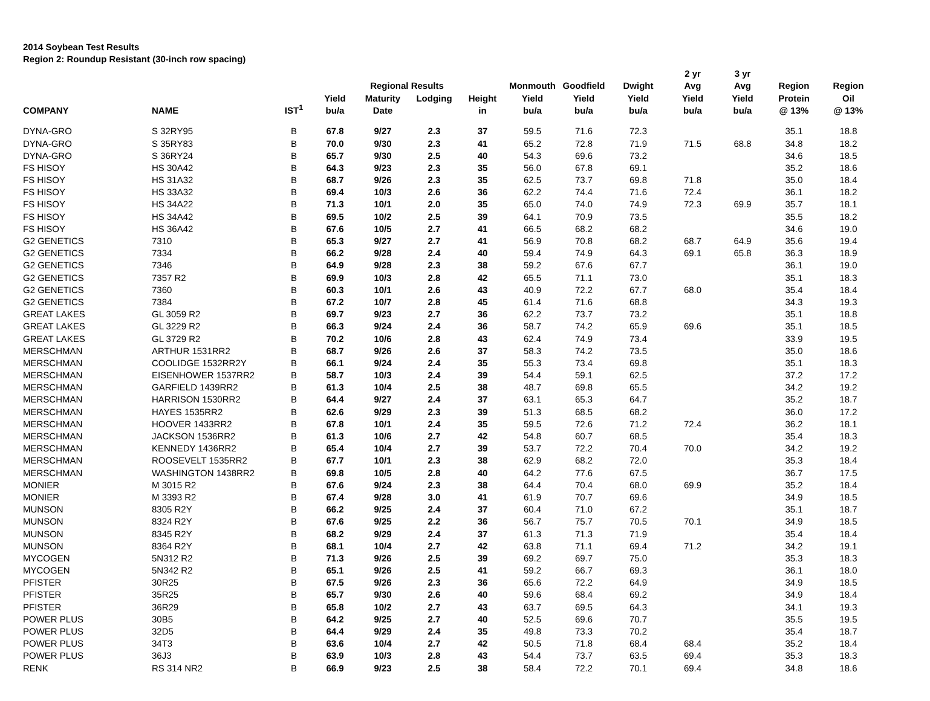2014 Soybean Test Results
Region 2: Roundup Resistant (30-inch row spacing)
| | | | | | | | | | | 2 yr | 3 yr | | |
| --- | --- | --- | --- | --- | --- | --- | --- | --- | --- | --- | --- | --- | --- |
| | | | | Regional Results | | | Monmouth | Goodfield | Dwight | Avg | Avg | Region | Region |
| | | | Yield | Maturity | Lodging | Height | Yield | Yield | Yield | Yield | Yield | Protein | Oil |
| COMPANY | NAME | IST<sup>1</sup> | bu/a | Date | | in | bu/a | bu/a | bu/a | bu/a | bu/a | @ 13% | @ 13% |
| DYNA-GRO | S 32RY95 | B | 67.8 | 9/27 | 2.3 | 37 | 59.5 | 71.6 | 72.3 | | | 35.1 | 18.8 |
| DYNA-GRO | S 35RY83 | B | 70.0 | 9/30 | 2.3 | 41 | 65.2 | 72.8 | 71.9 | 71.5 | 68.8 | 34.8 | 18.2 |
| DYNA-GRO | S 36RY24 | B | 65.7 | 9/30 | 2.5 | 40 | 54.3 | 69.6 | 73.2 | | | 34.6 | 18.5 |
| FS HISOY | HS 30A42 | B | 64.3 | 9/23 | 2.3 | 35 | 56.0 | 67.8 | 69.1 | | | 35.2 | 18.6 |
| FS HISOY | HS 31A32 | B | 68.7 | 9/26 | 2.3 | 35 | 62.5 | 73.7 | 69.8 | 71.8 | | 35.0 | 18.4 |
| FS HISOY | HS 33A32 | B | 69.4 | 10/3 | 2.6 | 36 | 62.2 | 74.4 | 71.6 | 72.4 | | 36.1 | 18.2 |
| FS HISOY | HS 34A22 | B | 71.3 | 10/1 | 2.0 | 35 | 65.0 | 74.0 | 74.9 | 72.3 | 69.9 | 35.7 | 18.1 |
| FS HISOY | HS 34A42 | B | 69.5 | 10/2 | 2.5 | 39 | 64.1 | 70.9 | 73.5 | | | 35.5 | 18.2 |
| FS HISOY | HS 36A42 | B | 67.6 | 10/5 | 2.7 | 41 | 66.5 | 68.2 | 68.2 | | | 34.6 | 19.0 |
| G2 GENETICS | 7310 | B | 65.3 | 9/27 | 2.7 | 41 | 56.9 | 70.8 | 68.2 | 68.7 | 64.9 | 35.6 | 19.4 |
| G2 GENETICS | 7334 | B | 66.2 | 9/28 | 2.4 | 40 | 59.4 | 74.9 | 64.3 | 69.1 | 65.8 | 36.3 | 18.9 |
| G2 GENETICS | 7346 | B | 64.9 | 9/28 | 2.3 | 38 | 59.2 | 67.6 | 67.7 | | | 36.1 | 19.0 |
| G2 GENETICS | 7357 R2 | B | 69.9 | 10/3 | 2.8 | 42 | 65.5 | 71.1 | 73.0 | | | 35.1 | 18.3 |
| G2 GENETICS | 7360 | B | 60.3 | 10/1 | 2.6 | 43 | 40.9 | 72.2 | 67.7 | 68.0 | | 35.4 | 18.4 |
| G2 GENETICS | 7384 | B | 67.2 | 10/7 | 2.8 | 45 | 61.4 | 71.6 | 68.8 | | | 34.3 | 19.3 |
| GREAT LAKES | GL 3059 R2 | B | 69.7 | 9/23 | 2.7 | 36 | 62.2 | 73.7 | 73.2 | | | 35.1 | 18.8 |
| GREAT LAKES | GL 3229 R2 | B | 66.3 | 9/24 | 2.4 | 36 | 58.7 | 74.2 | 65.9 | 69.6 | | 35.1 | 18.5 |
| GREAT LAKES | GL 3729 R2 | B | 70.2 | 10/6 | 2.8 | 43 | 62.4 | 74.9 | 73.4 | | | 33.9 | 19.5 |
| MERSCHMAN | ARTHUR 1531RR2 | B | 68.7 | 9/26 | 2.6 | 37 | 58.3 | 74.2 | 73.5 | | | 35.0 | 18.6 |
| MERSCHMAN | COOLIDGE 1532RR2Y | B | 66.1 | 9/24 | 2.4 | 35 | 55.3 | 73.4 | 69.8 | | | 35.1 | 18.3 |
| MERSCHMAN | EISENHOWER 1537RR2 | B | 58.7 | 10/3 | 2.4 | 39 | 54.4 | 59.1 | 62.5 | | | 37.2 | 17.2 |
| MERSCHMAN | GARFIELD 1439RR2 | B | 61.3 | 10/4 | 2.5 | 38 | 48.7 | 69.8 | 65.5 | | | 34.2 | 19.2 |
| MERSCHMAN | HARRISON 1530RR2 | B | 64.4 | 9/27 | 2.4 | 37 | 63.1 | 65.3 | 64.7 | | | 35.2 | 18.7 |
| MERSCHMAN | HAYES 1535RR2 | B | 62.6 | 9/29 | 2.3 | 39 | 51.3 | 68.5 | 68.2 | | | 36.0 | 17.2 |
| MERSCHMAN | HOOVER 1433RR2 | B | 67.8 | 10/1 | 2.4 | 35 | 59.5 | 72.6 | 71.2 | 72.4 | | 36.2 | 18.1 |
| MERSCHMAN | JACKSON 1536RR2 | B | 61.3 | 10/6 | 2.7 | 42 | 54.8 | 60.7 | 68.5 | | | 35.4 | 18.3 |
| MERSCHMAN | KENNEDY 1436RR2 | B | 65.4 | 10/4 | 2.7 | 39 | 53.7 | 72.2 | 70.4 | 70.0 | | 34.2 | 19.2 |
| MERSCHMAN | ROOSEVELT 1535RR2 | B | 67.7 | 10/1 | 2.3 | 38 | 62.9 | 68.2 | 72.0 | | | 35.3 | 18.4 |
| MERSCHMAN | WASHINGTON 1438RR2 | B | 69.8 | 10/5 | 2.8 | 40 | 64.2 | 77.6 | 67.5 | | | 36.7 | 17.5 |
| MONIER | M 3015 R2 | B | 67.6 | 9/24 | 2.3 | 38 | 64.4 | 70.4 | 68.0 | 69.9 | | 35.2 | 18.4 |
| MONIER | M 3393 R2 | B | 67.4 | 9/28 | 3.0 | 41 | 61.9 | 70.7 | 69.6 | | | 34.9 | 18.5 |
| MUNSON | 8305 R2Y | B | 66.2 | 9/25 | 2.4 | 37 | 60.4 | 71.0 | 67.2 | | | 35.1 | 18.7 |
| MUNSON | 8324 R2Y | B | 67.6 | 9/25 | 2.2 | 36 | 56.7 | 75.7 | 70.5 | 70.1 | | 34.9 | 18.5 |
| MUNSON | 8345 R2Y | B | 68.2 | 9/29 | 2.4 | 37 | 61.3 | 71.3 | 71.9 | | | 35.4 | 18.4 |
| MUNSON | 8364 R2Y | B | 68.1 | 10/4 | 2.7 | 42 | 63.8 | 71.1 | 69.4 | 71.2 | | 34.2 | 19.1 |
| MYCOGEN | 5N312 R2 | B | 71.3 | 9/26 | 2.5 | 39 | 69.2 | 69.7 | 75.0 | | | 35.3 | 18.3 |
| MYCOGEN | 5N342 R2 | B | 65.1 | 9/26 | 2.5 | 41 | 59.2 | 66.7 | 69.3 | | | 36.1 | 18.0 |
| PFISTER | 30R25 | B | 67.5 | 9/26 | 2.3 | 36 | 65.6 | 72.2 | 64.9 | | | 34.9 | 18.5 |
| PFISTER | 35R25 | B | 65.7 | 9/30 | 2.6 | 40 | 59.6 | 68.4 | 69.2 | | | 34.9 | 18.4 |
| PFISTER | 36R29 | B | 65.8 | 10/2 | 2.7 | 43 | 63.7 | 69.5 | 64.3 | | | 34.1 | 19.3 |
| POWER PLUS | 30B5 | B | 64.2 | 9/25 | 2.7 | 40 | 52.5 | 69.6 | 70.7 | | | 35.5 | 19.5 |
| POWER PLUS | 32D5 | B | 64.4 | 9/29 | 2.4 | 35 | 49.8 | 73.3 | 70.2 | | | 35.4 | 18.7 |
| POWER PLUS | 34T3 | B | 63.6 | 10/4 | 2.7 | 42 | 50.5 | 71.8 | 68.4 | 68.4 | | 35.2 | 18.4 |
| POWER PLUS | 36J3 | B | 63.9 | 10/3 | 2.8 | 43 | 54.4 | 73.7 | 63.5 | 69.4 | | 35.3 | 18.3 |
| RENK | RS 314 NR2 | B | 66.9 | 9/23 | 2.5 | 38 | 58.4 | 72.2 | 70.1 | 69.4 | | 34.8 | 18.6 |